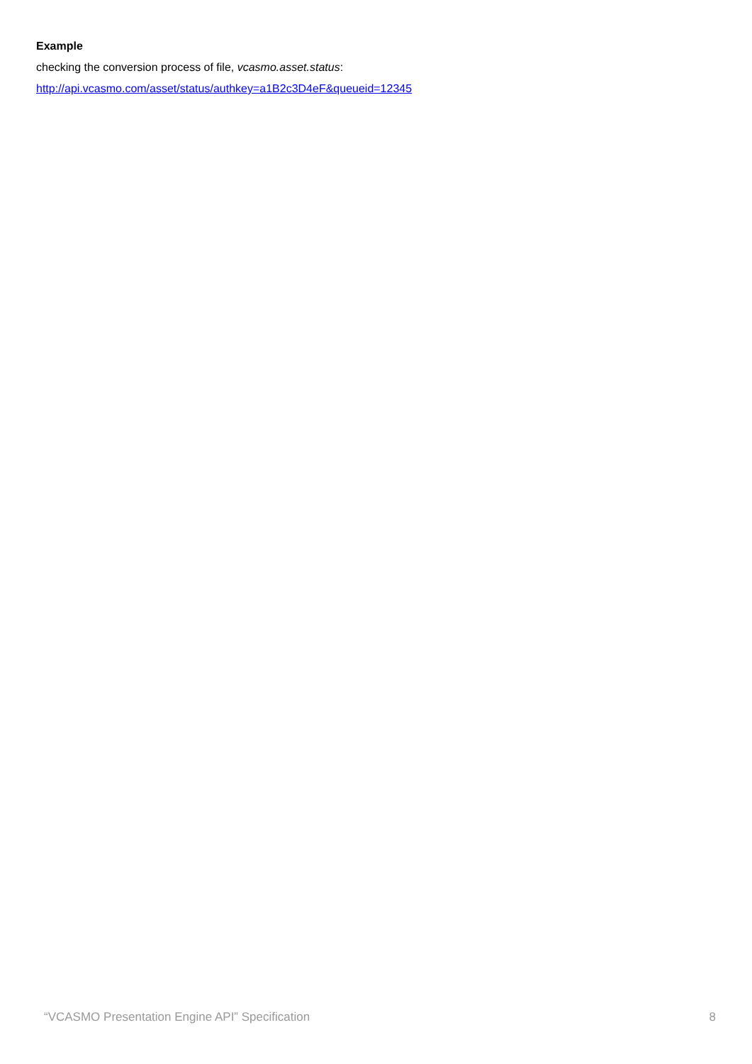Example
checking the conversion process of file, vcasmo.asset.status:
http://api.vcasmo.com/asset/status/authkey=a1B2c3D4eF&queueid=12345
“VCASMO Presentation Engine API” Specification 8